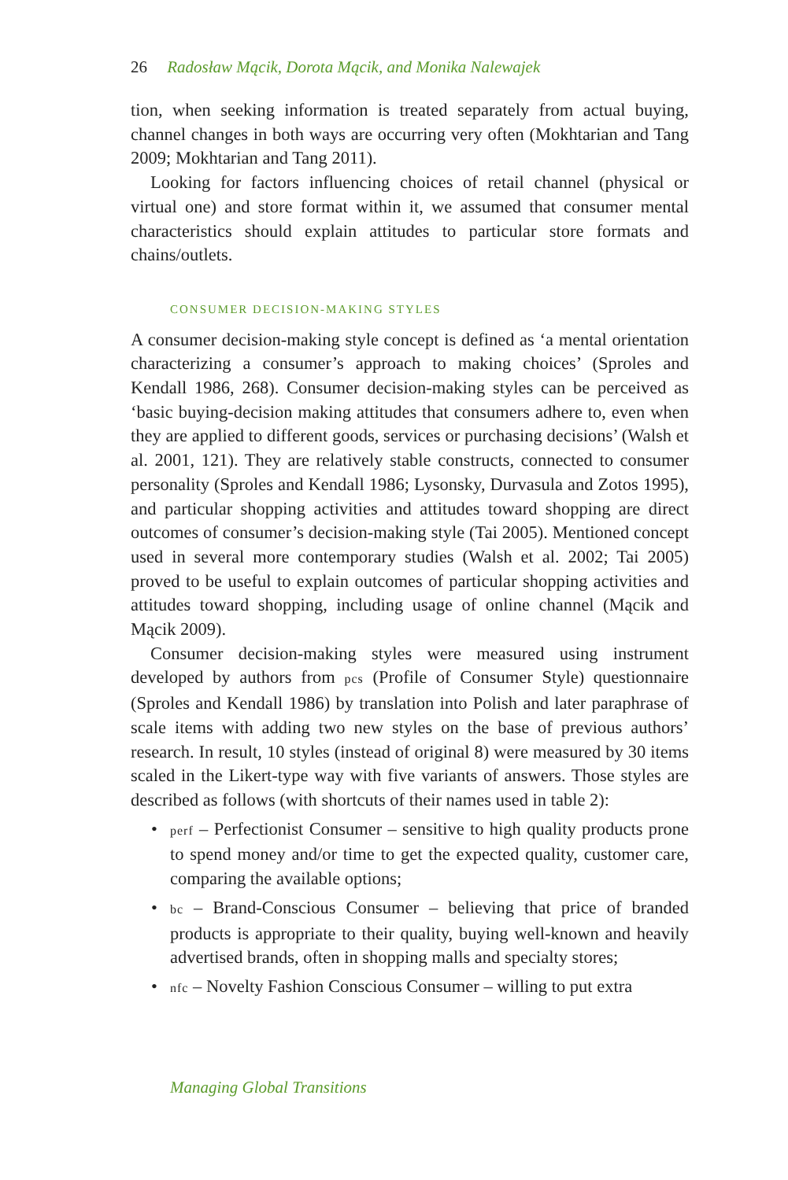26 Radosław Mącik, Dorota Mącik, and Monika Nalewajek
tion, when seeking information is treated separately from actual buying, channel changes in both ways are occurring very often (Mokhtarian and Tang 2009; Mokhtarian and Tang 2011).
Looking for factors influencing choices of retail channel (physical or virtual one) and store format within it, we assumed that consumer mental characteristics should explain attitudes to particular store formats and chains/outlets.
CONSUMER DECISION-MAKING STYLES
A consumer decision-making style concept is defined as ‘a mental orientation characterizing a consumer’s approach to making choices’ (Sproles and Kendall 1986, 268). Consumer decision-making styles can be perceived as ‘basic buying-decision making attitudes that consumers adhere to, even when they are applied to different goods, services or purchasing decisions’ (Walsh et al. 2001, 121). They are relatively stable constructs, connected to consumer personality (Sproles and Kendall 1986; Lysonsky, Durvasula and Zotos 1995), and particular shopping activities and attitudes toward shopping are direct outcomes of consumer’s decision-making style (Tai 2005). Mentioned concept used in several more contemporary studies (Walsh et al. 2002; Tai 2005) proved to be useful to explain outcomes of particular shopping activities and attitudes toward shopping, including usage of online channel (Mącik and Mącik 2009).
Consumer decision-making styles were measured using instrument developed by authors from pcs (Profile of Consumer Style) questionnaire (Sproles and Kendall 1986) by translation into Polish and later paraphrase of scale items with adding two new styles on the base of previous authors’ research. In result, 10 styles (instead of original 8) were measured by 30 items scaled in the Likert-type way with five variants of answers. Those styles are described as follows (with shortcuts of their names used in table 2):
• perf – Perfectionist Consumer – sensitive to high quality products prone to spend money and/or time to get the expected quality, customer care, comparing the available options;
• bc – Brand-Conscious Consumer – believing that price of branded products is appropriate to their quality, buying well-known and heavily advertised brands, often in shopping malls and specialty stores;
• nfc – Novelty Fashion Conscious Consumer – willing to put extra
Managing Global Transitions